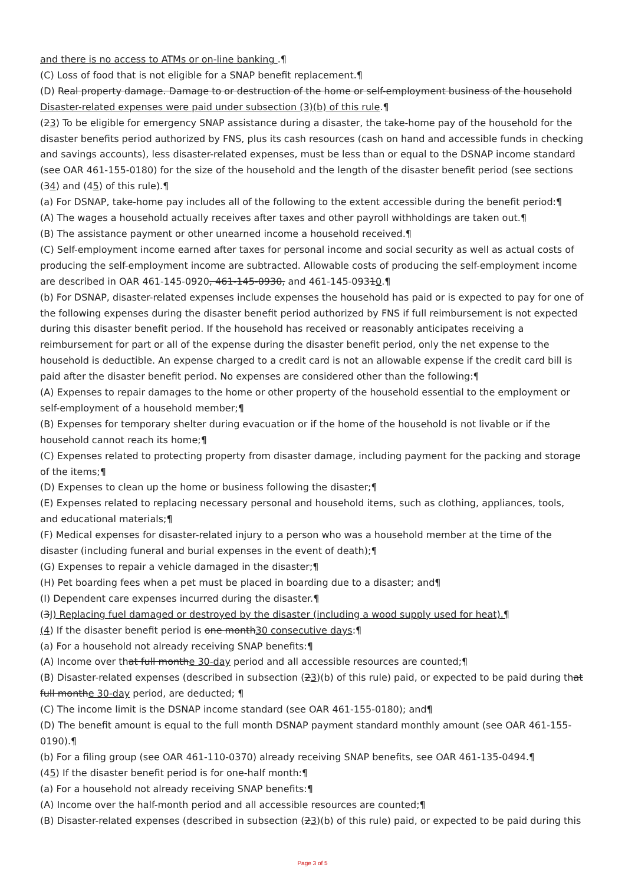and there is no access to ATMs or on-line banking .¶
(C) Loss of food that is not eligible for a SNAP benefit replacement.¶
(D) Real property damage. Damage to or destruction of the home or self-employment business of the household Disaster-related expenses were paid under subsection (3)(b) of this rule.¶
(23) To be eligible for emergency SNAP assistance during a disaster, the take-home pay of the household for the disaster benefits period authorized by FNS, plus its cash resources (cash on hand and accessible funds in checking and savings accounts), less disaster-related expenses, must be less than or equal to the DSNAP income standard (see OAR 461-155-0180) for the size of the household and the length of the disaster benefit period (see sections (34) and (45) of this rule).¶
(a) For DSNAP, take-home pay includes all of the following to the extent accessible during the benefit period:¶
(A) The wages a household actually receives after taxes and other payroll withholdings are taken out.¶
(B) The assistance payment or other unearned income a household received.¶
(C) Self-employment income earned after taxes for personal income and social security as well as actual costs of producing the self-employment income are subtracted. Allowable costs of producing the self-employment income are described in OAR 461-145-0920, 461-145-0930, and 461-145-09310.¶
(b) For DSNAP, disaster-related expenses include expenses the household has paid or is expected to pay for one of the following expenses during the disaster benefit period authorized by FNS if full reimbursement is not expected during this disaster benefit period. If the household has received or reasonably anticipates receiving a reimbursement for part or all of the expense during the disaster benefit period, only the net expense to the household is deductible. An expense charged to a credit card is not an allowable expense if the credit card bill is paid after the disaster benefit period. No expenses are considered other than the following:¶
(A) Expenses to repair damages to the home or other property of the household essential to the employment or self-employment of a household member;¶
(B) Expenses for temporary shelter during evacuation or if the home of the household is not livable or if the household cannot reach its home;¶
(C) Expenses related to protecting property from disaster damage, including payment for the packing and storage of the items;¶
(D) Expenses to clean up the home or business following the disaster;¶
(E) Expenses related to replacing necessary personal and household items, such as clothing, appliances, tools, and educational materials;¶
(F) Medical expenses for disaster-related injury to a person who was a household member at the time of the disaster (including funeral and burial expenses in the event of death);¶
(G) Expenses to repair a vehicle damaged in the disaster;¶
(H) Pet boarding fees when a pet must be placed in boarding due to a disaster; and¶
(I) Dependent care expenses incurred during the disaster.¶
(3J) Replacing fuel damaged or destroyed by the disaster (including a wood supply used for heat).¶
(4) If the disaster benefit period is one month30 consecutive days:¶
(a) For a household not already receiving SNAP benefits:¶
(A) Income over that full monthe 30-day period and all accessible resources are counted;¶
(B) Disaster-related expenses (described in subsection (23)(b) of this rule) paid, or expected to be paid during that full monthe 30-day period, are deducted; ¶
(C) The income limit is the DSNAP income standard (see OAR 461-155-0180); and¶
(D) The benefit amount is equal to the full month DSNAP payment standard monthly amount (see OAR 461-155-0190).¶
(b) For a filing group (see OAR 461-110-0370) already receiving SNAP benefits, see OAR 461-135-0494.¶
(45) If the disaster benefit period is for one-half month:¶
(a) For a household not already receiving SNAP benefits:¶
(A) Income over the half-month period and all accessible resources are counted;¶
(B) Disaster-related expenses (described in subsection (23)(b) of this rule) paid, or expected to be paid during this
Page 3 of 5